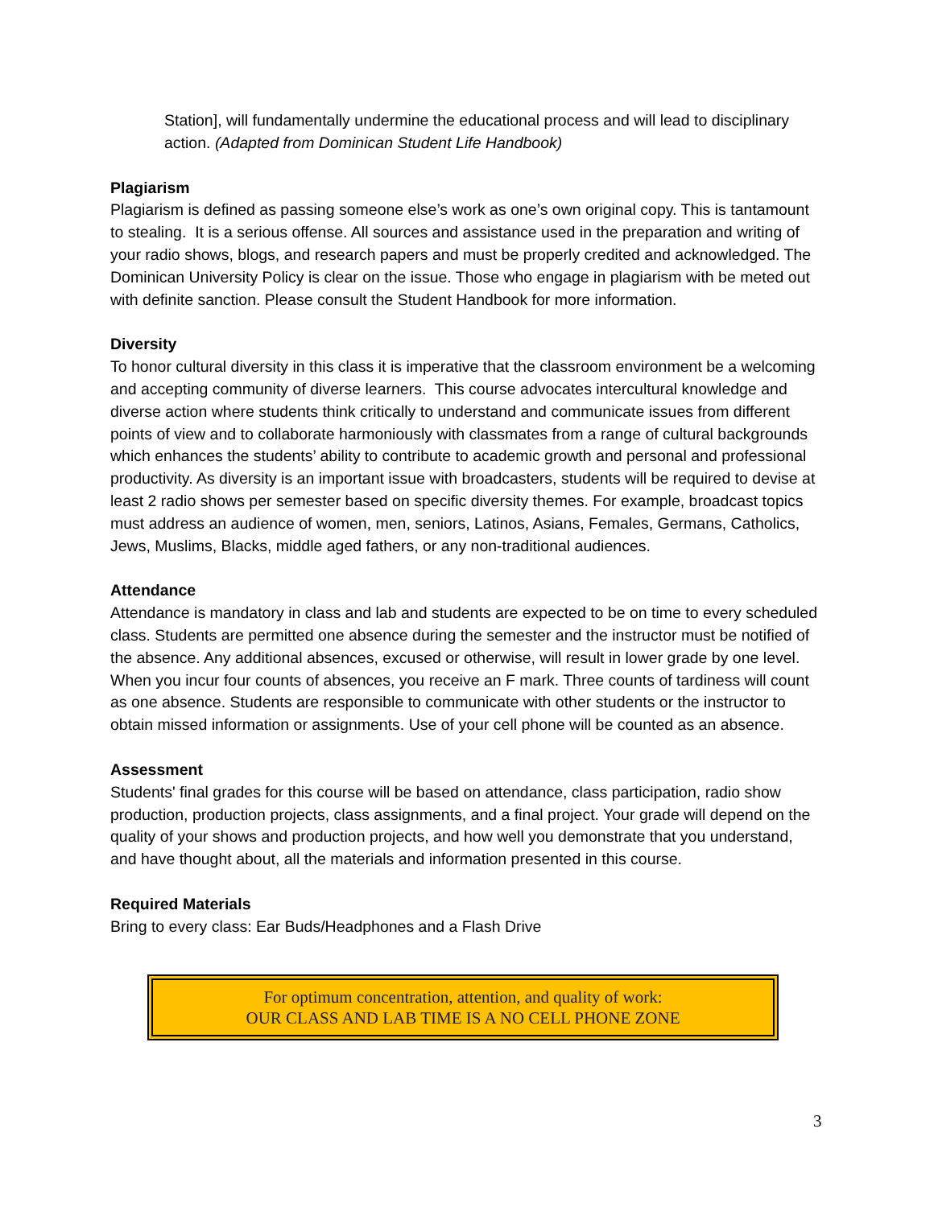Station], will fundamentally undermine the educational process and will lead to disciplinary action. (Adapted from Dominican Student Life Handbook)
Plagiarism
Plagiarism is defined as passing someone else’s work as one’s own original copy. This is tantamount to stealing. It is a serious offense. All sources and assistance used in the preparation and writing of your radio shows, blogs, and research papers and must be properly credited and acknowledged. The Dominican University Policy is clear on the issue. Those who engage in plagiarism with be meted out with definite sanction. Please consult the Student Handbook for more information.
Diversity
To honor cultural diversity in this class it is imperative that the classroom environment be a welcoming and accepting community of diverse learners. This course advocates intercultural knowledge and diverse action where students think critically to understand and communicate issues from different points of view and to collaborate harmoniously with classmates from a range of cultural backgrounds which enhances the students’ ability to contribute to academic growth and personal and professional productivity. As diversity is an important issue with broadcasters, students will be required to devise at least 2 radio shows per semester based on specific diversity themes. For example, broadcast topics must address an audience of women, men, seniors, Latinos, Asians, Females, Germans, Catholics, Jews, Muslims, Blacks, middle aged fathers, or any non-traditional audiences.
Attendance
Attendance is mandatory in class and lab and students are expected to be on time to every scheduled class. Students are permitted one absence during the semester and the instructor must be notified of the absence. Any additional absences, excused or otherwise, will result in lower grade by one level. When you incur four counts of absences, you receive an F mark. Three counts of tardiness will count as one absence. Students are responsible to communicate with other students or the instructor to obtain missed information or assignments. Use of your cell phone will be counted as an absence.
Assessment
Students' final grades for this course will be based on attendance, class participation, radio show production, production projects, class assignments, and a final project. Your grade will depend on the quality of your shows and production projects, and how well you demonstrate that you understand, and have thought about, all the materials and information presented in this course.
Required Materials
Bring to every class: Ear Buds/Headphones and a Flash Drive
For optimum concentration, attention, and quality of work:
OUR CLASS AND LAB TIME IS A NO CELL PHONE ZONE
3